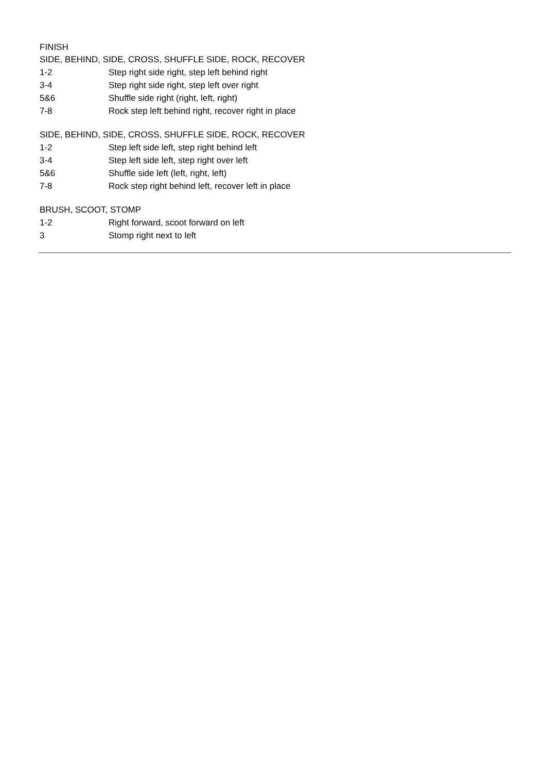FINISH
SIDE, BEHIND, SIDE, CROSS, SHUFFLE SIDE, ROCK, RECOVER
1-2 Step right side right, step left behind right
3-4 Step right side right, step left over right
5&6 Shuffle side right (right, left, right)
7-8 Rock step left behind right, recover right in place
SIDE, BEHIND, SIDE, CROSS, SHUFFLE SIDE, ROCK, RECOVER
1-2 Step left side left, step right behind left
3-4 Step left side left, step right over left
5&6 Shuffle side left (left, right, left)
7-8 Rock step right behind left, recover left in place
BRUSH, SCOOT, STOMP
1-2 Right forward, scoot forward on left
3 Stomp right next to left